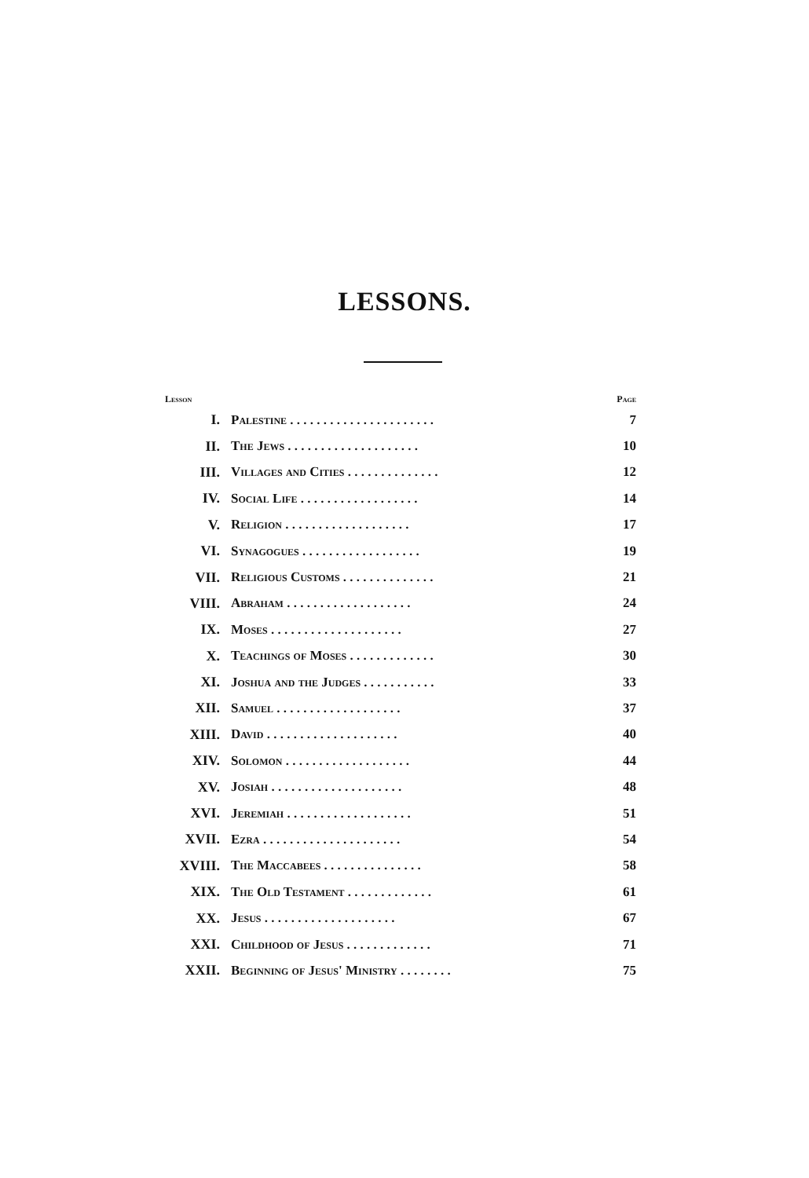LESSONS.
| Lesson | | Page |
| --- | --- | --- |
| I. | Palestine . . . . . . . . . . . . . . . . . . . . . . | 7 |
| II. | The Jews . . . . . . . . . . . . . . . . . . . . | 10 |
| III. | Villages and Cities . . . . . . . . . . . . . . | 12 |
| IV. | Social Life . . . . . . . . . . . . . . . . . . | 14 |
| V. | Religion . . . . . . . . . . . . . . . . . . . | 17 |
| VI. | Synagogues . . . . . . . . . . . . . . . . . . | 19 |
| VII. | Religious Customs . . . . . . . . . . . . . . | 21 |
| VIII. | Abraham . . . . . . . . . . . . . . . . . . . | 24 |
| IX. | Moses . . . . . . . . . . . . . . . . . . . . | 27 |
| X. | Teachings of Moses . . . . . . . . . . . . . | 30 |
| XI. | Joshua and the Judges . . . . . . . . . . . | 33 |
| XII. | Samuel . . . . . . . . . . . . . . . . . . . | 37 |
| XIII. | David . . . . . . . . . . . . . . . . . . . . | 40 |
| XIV. | Solomon . . . . . . . . . . . . . . . . . . . | 44 |
| XV. | Josiah . . . . . . . . . . . . . . . . . . . . | 48 |
| XVI. | Jeremiah . . . . . . . . . . . . . . . . . . . | 51 |
| XVII. | Ezra . . . . . . . . . . . . . . . . . . . . . | 54 |
| XVIII. | The Maccabees . . . . . . . . . . . . . . . | 58 |
| XIX. | The Old Testament . . . . . . . . . . . . . | 61 |
| XX. | Jesus . . . . . . . . . . . . . . . . . . . . | 67 |
| XXI. | Childhood of Jesus . . . . . . . . . . . . . | 71 |
| XXII. | Beginning of Jesus' Ministry . . . . . . . . | 75 |